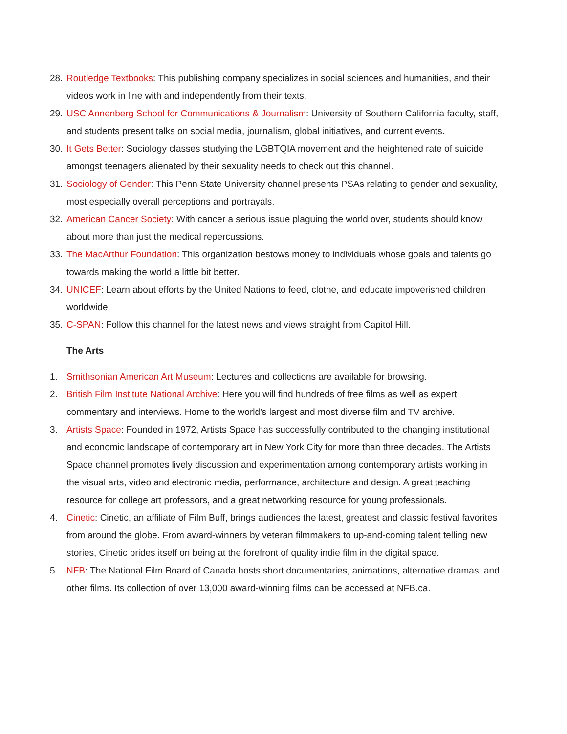28. Routledge Textbooks: This publishing company specializes in social sciences and humanities, and their videos work in line with and independently from their texts.
29. USC Annenberg School for Communications & Journalism: University of Southern California faculty, staff, and students present talks on social media, journalism, global initiatives, and current events.
30. It Gets Better: Sociology classes studying the LGBTQIA movement and the heightened rate of suicide amongst teenagers alienated by their sexuality needs to check out this channel.
31. Sociology of Gender: This Penn State University channel presents PSAs relating to gender and sexuality, most especially overall perceptions and portrayals.
32. American Cancer Society: With cancer a serious issue plaguing the world over, students should know about more than just the medical repercussions.
33. The MacArthur Foundation: This organization bestows money to individuals whose goals and talents go towards making the world a little bit better.
34. UNICEF: Learn about efforts by the United Nations to feed, clothe, and educate impoverished children worldwide.
35. C-SPAN: Follow this channel for the latest news and views straight from Capitol Hill.
The Arts
1. Smithsonian American Art Museum: Lectures and collections are available for browsing.
2. British Film Institute National Archive: Here you will find hundreds of free films as well as expert commentary and interviews. Home to the world’s largest and most diverse film and TV archive.
3. Artists Space: Founded in 1972, Artists Space has successfully contributed to the changing institutional and economic landscape of contemporary art in New York City for more than three decades. The Artists Space channel promotes lively discussion and experimentation among contemporary artists working in the visual arts, video and electronic media, performance, architecture and design. A great teaching resource for college art professors, and a great networking resource for young professionals.
4. Cinetic: Cinetic, an affiliate of Film Buff, brings audiences the latest, greatest and classic festival favorites from around the globe. From award-winners by veteran filmmakers to up-and-coming talent telling new stories, Cinetic prides itself on being at the forefront of quality indie film in the digital space.
5. NFB: The National Film Board of Canada hosts short documentaries, animations, alternative dramas, and other films. Its collection of over 13,000 award-winning films can be accessed at NFB.ca.